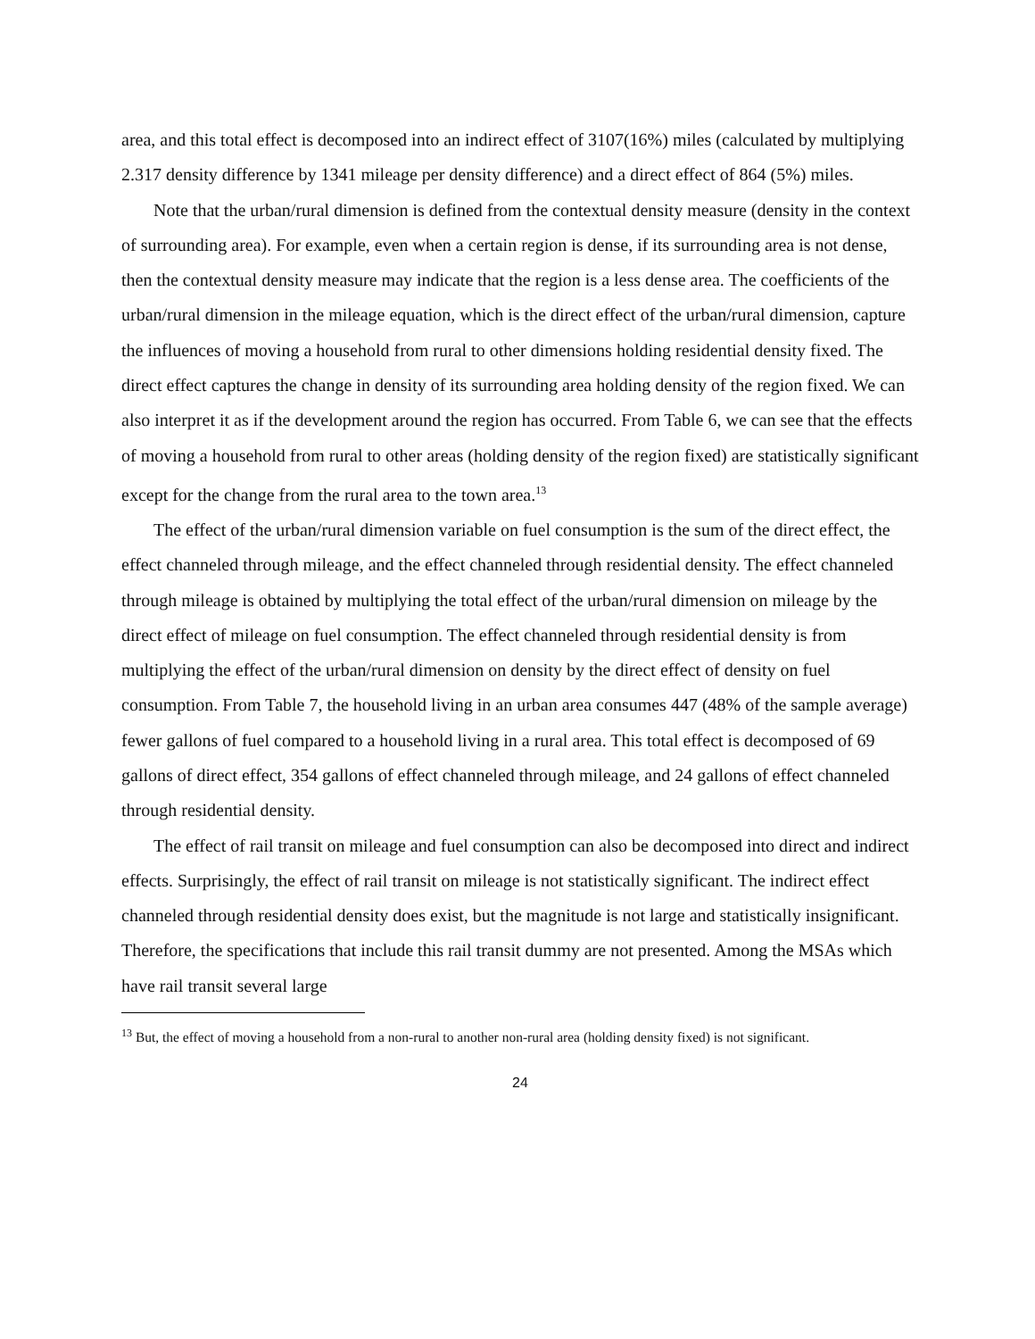area, and this total effect is decomposed into an indirect effect of 3107(16%) miles (calculated by multiplying 2.317 density difference by 1341 mileage per density difference) and a direct effect of 864 (5%) miles.
Note that the urban/rural dimension is defined from the contextual density measure (density in the context of surrounding area). For example, even when a certain region is dense, if its surrounding area is not dense, then the contextual density measure may indicate that the region is a less dense area. The coefficients of the urban/rural dimension in the mileage equation, which is the direct effect of the urban/rural dimension, capture the influences of moving a household from rural to other dimensions holding residential density fixed. The direct effect captures the change in density of its surrounding area holding density of the region fixed. We can also interpret it as if the development around the region has occurred. From Table 6, we can see that the effects of moving a household from rural to other areas (holding density of the region fixed) are statistically significant except for the change from the rural area to the town area.<sup>13</sup>
The effect of the urban/rural dimension variable on fuel consumption is the sum of the direct effect, the effect channeled through mileage, and the effect channeled through residential density. The effect channeled through mileage is obtained by multiplying the total effect of the urban/rural dimension on mileage by the direct effect of mileage on fuel consumption. The effect channeled through residential density is from multiplying the effect of the urban/rural dimension on density by the direct effect of density on fuel consumption. From Table 7, the household living in an urban area consumes 447 (48% of the sample average) fewer gallons of fuel compared to a household living in a rural area. This total effect is decomposed of 69 gallons of direct effect, 354 gallons of effect channeled through mileage, and 24 gallons of effect channeled through residential density.
The effect of rail transit on mileage and fuel consumption can also be decomposed into direct and indirect effects. Surprisingly, the effect of rail transit on mileage is not statistically significant. The indirect effect channeled through residential density does exist, but the magnitude is not large and statistically insignificant. Therefore, the specifications that include this rail transit dummy are not presented. Among the MSAs which have rail transit several large
<sup>13</sup> But, the effect of moving a household from a non-rural to another non-rural area (holding density fixed) is not significant.
24